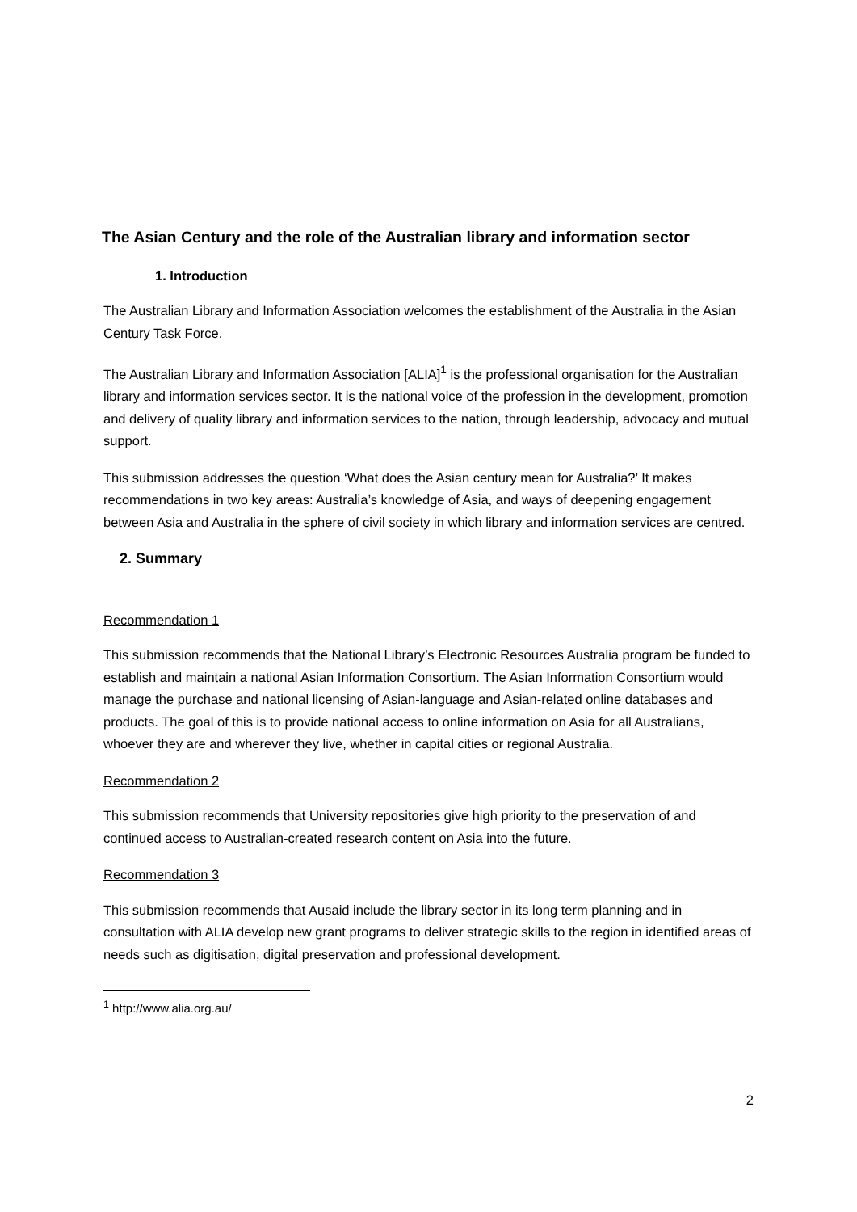The Asian Century and the role of the Australian library and information sector
1. Introduction
The Australian Library and Information Association welcomes the establishment of the Australia in the Asian Century Task Force.
The Australian Library and Information Association [ALIA]<sup>1</sup> is the professional organisation for the Australian library and information services sector. It is the national voice of the profession in the development, promotion and delivery of quality library and information services to the nation, through leadership, advocacy and mutual support.
This submission addresses the question ‘What does the Asian century mean for Australia?’ It makes recommendations in two key areas: Australia’s knowledge of Asia, and ways of deepening engagement between Asia and Australia in the sphere of civil society in which library and information services are centred.
2. Summary
Recommendation 1
This submission recommends that the National Library’s Electronic Resources Australia program be funded to establish and maintain a national Asian Information Consortium. The Asian Information Consortium would manage the purchase and national licensing of Asian-language and Asian-related online databases and products. The goal of this is to provide national access to online information on Asia for all Australians, whoever they are and wherever they live, whether in capital cities or regional Australia.
Recommendation 2
This submission recommends that University repositories give high priority to the preservation of and continued access to Australian-created research content on Asia into the future.
Recommendation 3
This submission recommends that Ausaid include the library sector in its long term planning and in consultation with ALIA develop new grant programs to deliver strategic skills to the region in identified areas of needs such as digitisation, digital preservation and professional development.
<sup>1</sup> http://www.alia.org.au/
2